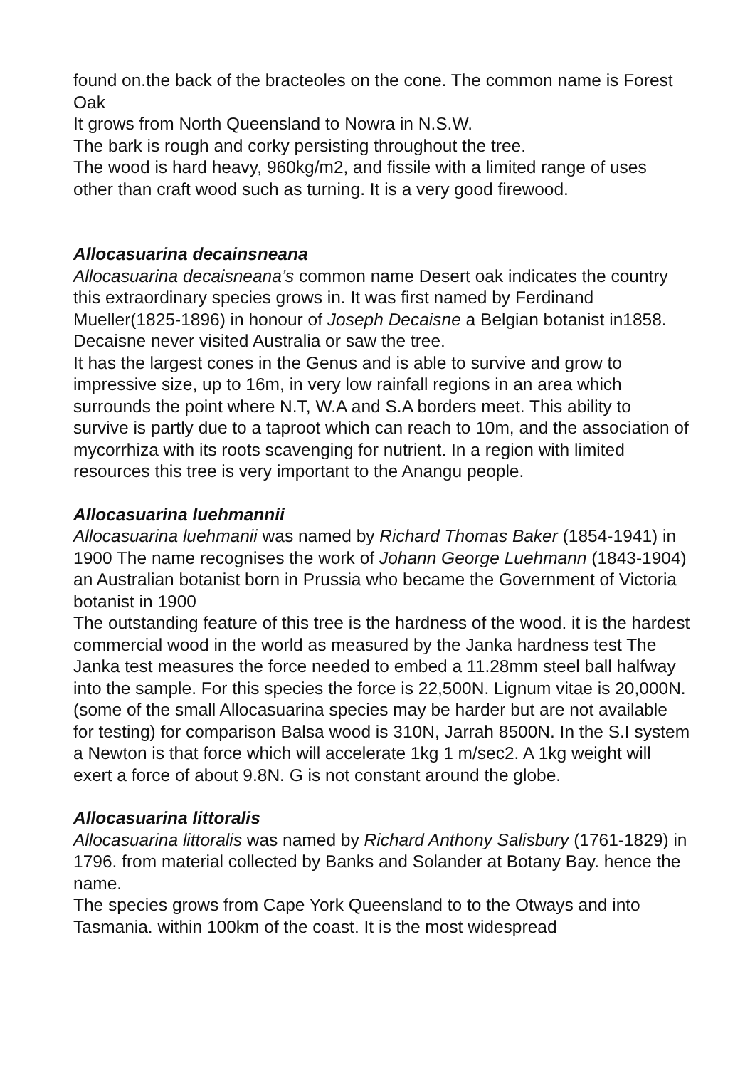found on.the back of the bracteoles on the cone. The common name is Forest Oak
It grows from North Queensland to Nowra in N.S.W.
The bark is rough and corky persisting throughout the tree.
The wood is hard heavy, 960kg/m2, and fissile with a limited range of uses other than craft wood such as turning. It is a very good firewood.
Allocasuarina decainsneana
Allocasuarina decaisneana’s common name Desert oak indicates the country this extraordinary species grows in. It was first named by Ferdinand Mueller(1825-1896) in honour of Joseph Decaisne a Belgian botanist in1858. Decaisne never visited Australia or saw the tree.
It has the largest cones in the Genus and is able to survive and grow to impressive size, up to 16m, in very low rainfall regions in an area which surrounds the point where N.T, W.A and S.A borders meet. This ability to survive is partly due to a taproot which can reach to 10m, and the association of mycorrhiza with its roots scavenging for nutrient. In a region with limited resources this tree is very important to the Anangu people.
Allocasuarina luehmannii
Allocasuarina luehmanii was named by Richard Thomas Baker (1854-1941) in 1900 The name recognises the work of Johann George Luehmann (1843-1904) an Australian botanist born in Prussia who became the Government of Victoria botanist in 1900
The outstanding feature of this tree is the hardness of the wood. it is the hardest commercial wood in the world as measured by the Janka hardness test The Janka test measures the force needed to embed a 11.28mm steel ball halfway into the sample. For this species the force is 22,500N. Lignum vitae is 20,000N. (some of the small Allocasuarina species may be harder but are not available for testing) for comparison Balsa wood is 310N, Jarrah 8500N. In the S.I system a Newton is that force which will accelerate 1kg 1 m/sec2. A 1kg weight will exert a force of about 9.8N. G is not constant around the globe.
Allocasuarina littoralis
Allocasuarina littoralis was named by Richard Anthony Salisbury (1761-1829) in 1796. from material collected by Banks and Solander at Botany Bay. hence the name.
The species grows from Cape York Queensland to to the Otways and into Tasmania. within 100km of the coast. It is the most widespread